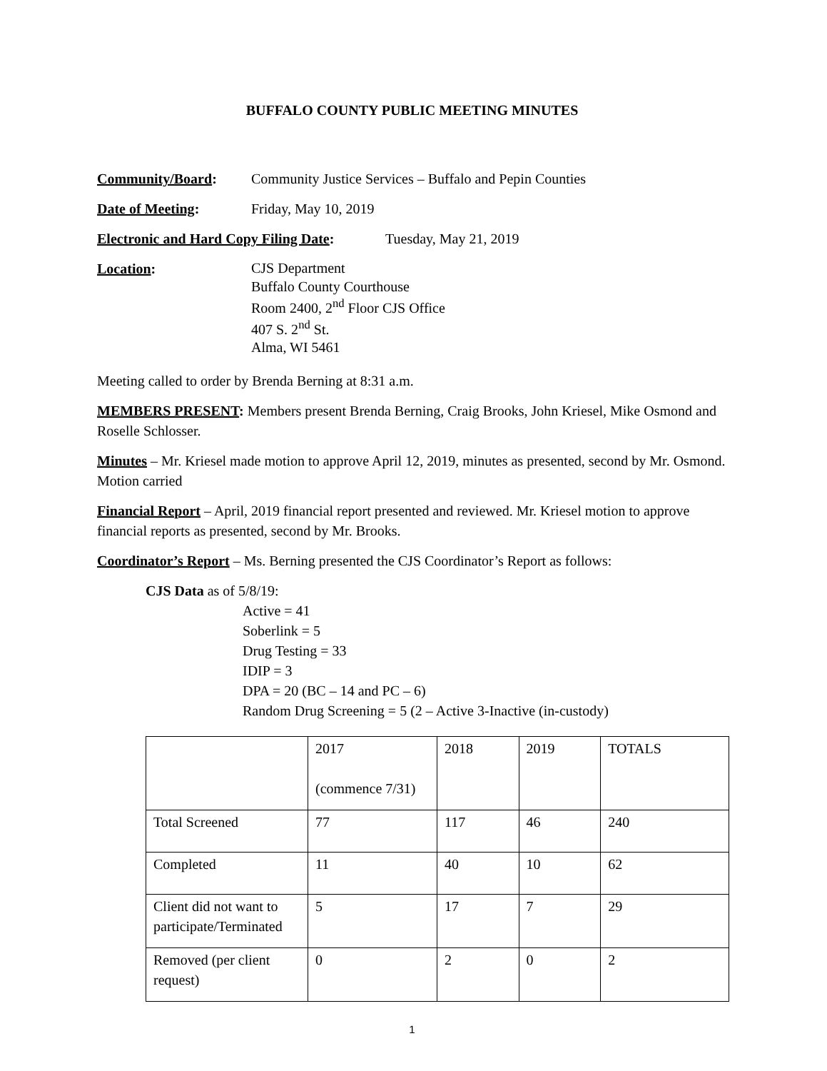BUFFALO COUNTY PUBLIC MEETING MINUTES
Community/Board: Community Justice Services – Buffalo and Pepin Counties
Date of Meeting: Friday, May 10, 2019
Electronic and Hard Copy Filing Date: Tuesday, May 21, 2019
Location: CJS Department
Buffalo County Courthouse
Room 2400, 2<sup>nd</sup> Floor CJS Office
407 S. 2<sup>nd</sup> St.
Alma, WI 5461
Meeting called to order by Brenda Berning at 8:31 a.m.
MEMBERS PRESENT: Members present Brenda Berning, Craig Brooks, John Kriesel, Mike Osmond and Roselle Schlosser.
Minutes – Mr. Kriesel made motion to approve April 12, 2019, minutes as presented, second by Mr. Osmond. Motion carried
Financial Report – April, 2019 financial report presented and reviewed. Mr. Kriesel motion to approve financial reports as presented, second by Mr. Brooks.
Coordinator’s Report – Ms. Berning presented the CJS Coordinator’s Report as follows:
CJS Data as of 5/8/19:
Active = 41
Soberlink = 5
Drug Testing = 33
IDIP = 3
DPA = 20 (BC – 14 and PC – 6)
Random Drug Screening = 5 (2 – Active 3-Inactive (in-custody)
| | 2017 (commence 7/31) | 2018 | 2019 | TOTALS |
| Total Screened | 77 | 117 | 46 | 240 |
| Completed | 11 | 40 | 10 | 62 |
| Client did not want to participate/Terminated | 5 | 17 | 7 | 29 |
| Removed (per client request) | 0 | 2 | 0 | 2 |
1